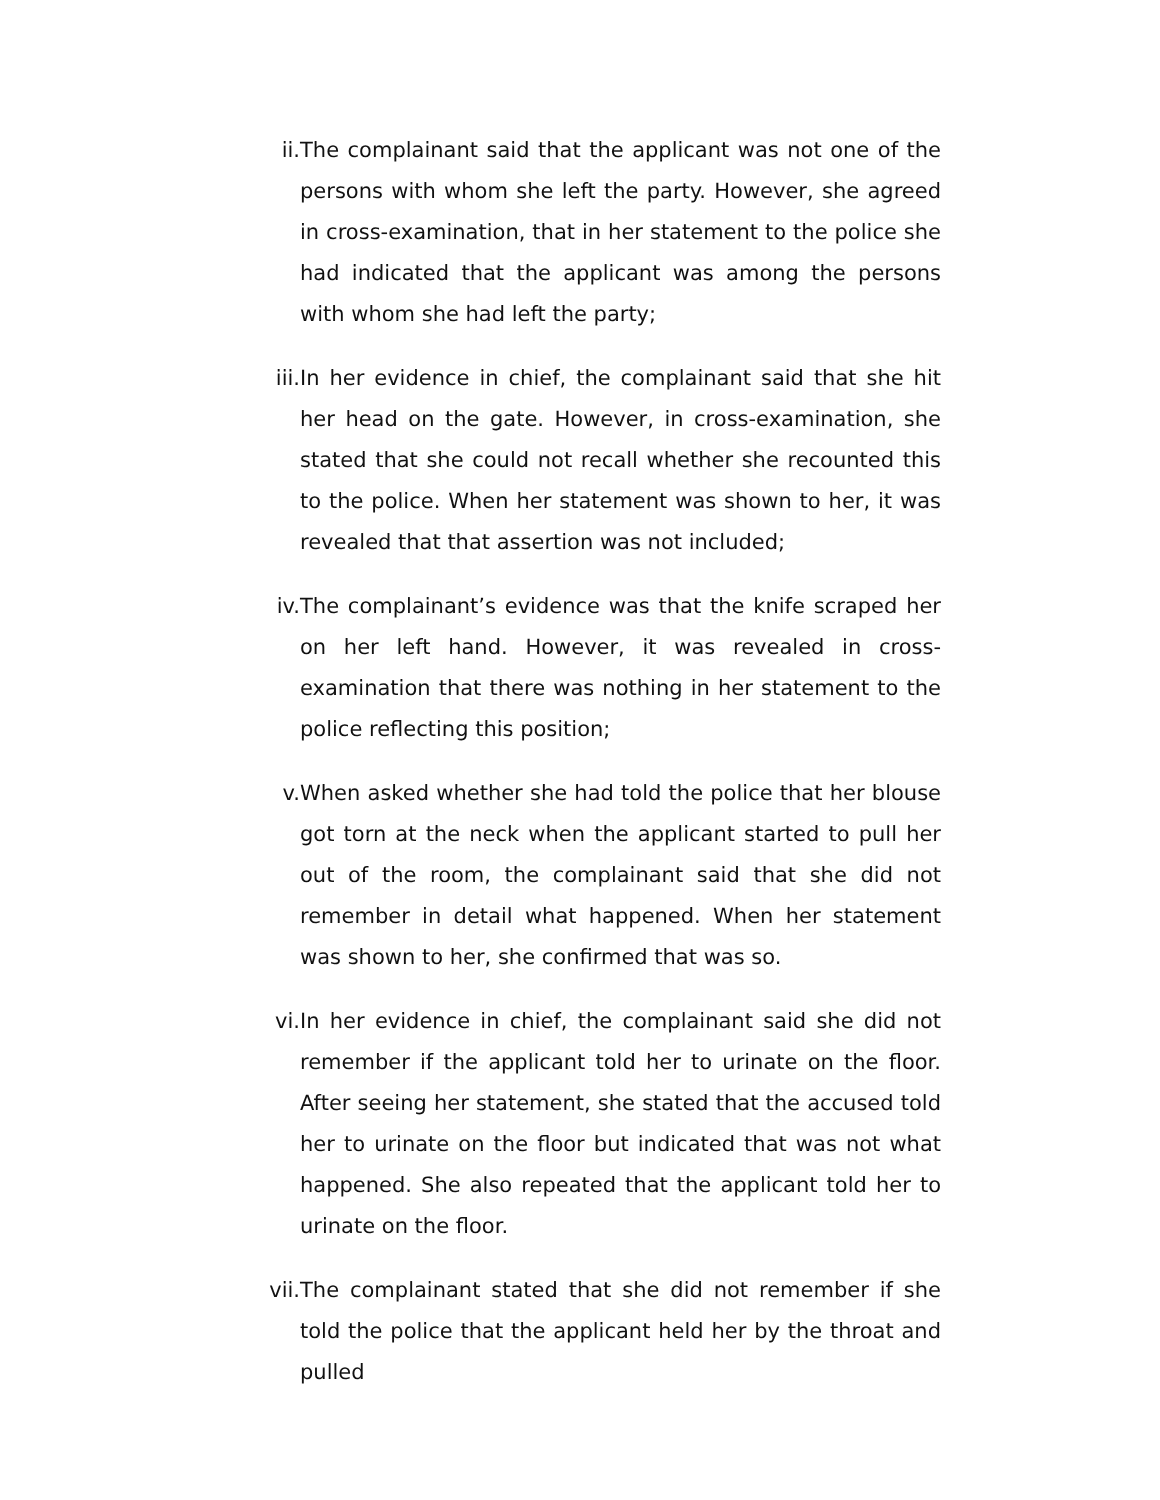ii. The complainant said that the applicant was not one of the persons with whom she left the party. However, she agreed in cross-examination, that in her statement to the police she had indicated that the applicant was among the persons with whom she had left the party;
iii. In her evidence in chief, the complainant said that she hit her head on the gate. However, in cross-examination, she stated that she could not recall whether she recounted this to the police. When her statement was shown to her, it was revealed that that assertion was not included;
iv. The complainant’s evidence was that the knife scraped her on her left hand. However, it was revealed in cross-examination that there was nothing in her statement to the police reflecting this position;
v. When asked whether she had told the police that her blouse got torn at the neck when the applicant started to pull her out of the room, the complainant said that she did not remember in detail what happened. When her statement was shown to her, she confirmed that was so.
vi. In her evidence in chief, the complainant said she did not remember if the applicant told her to urinate on the floor. After seeing her statement, she stated that the accused told her to urinate on the floor but indicated that was not what happened. She also repeated that the applicant told her to urinate on the floor.
vii. The complainant stated that she did not remember if she told the police that the applicant held her by the throat and pulled